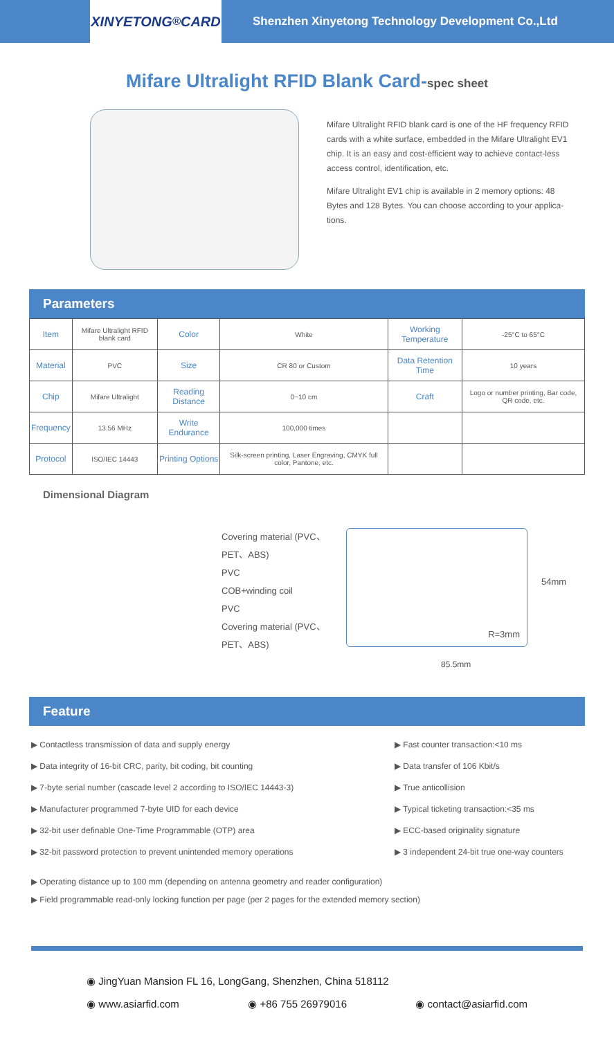XINYETONG<sup>®</sup> CARD
Shenzhen Xinyetong Technology Development Co.,Ltd
Mifare Ultralight RFID Blank Card-spec sheet
Mifare Ultralight RFID blank card is one of the HF frequency RFID cards with a white surface, embedded in the Mifare Ultralight EV1 chip. It is an easy and cost-efficient way to achieve contact-less access control, identification, etc.
Mifare Ultralight EV1 chip is available in 2 memory options: 48 Bytes and 128 Bytes. You can choose according to your applica-tions.
Parameters
| Item | Mifare Ultralight RFID blank card | Color | White | Working Temperature | -25°C to 65°C |
| Material | PVC | Size | CR 80 or Custom | Data Retention Time | 10 years |
| Chip | Mifare Ultralight | Reading Distance | 0~10 cm | Craft | Logo or number printing, Bar code, QR code, etc. |
| Frequency | 13.56 MHz | Write Endurance | 100,000 times | | |
| Protocol | ISO/IEC 14443 | Printing Options | Silk-screen printing, Laser Engraving, CMYK full color, Pantone, etc. | | |
Dimensional Diagram
Covering material (PVC、PET、ABS)
PVC
COB+winding coil
PVC
Covering material (PVC、PET、ABS)
R=3mm
54mm
85.5mm
Feature
▶ Contactless transmission of data and supply energy
▶ Data integrity of 16-bit CRC, parity, bit coding, bit counting
▶ 7-byte serial number (cascade level 2 according to ISO/IEC 14443-3)
▶ Manufacturer programmed 7-byte UID for each device
▶ 32-bit user definable One-Time Programmable (OTP) area
▶ 32-bit password protection to prevent unintended memory operations
▶ Fast counter transaction:<10 ms
▶ Data transfer of 106 Kbit/s
▶ True anticollision
▶ Typical ticketing transaction:<35 ms
▶ ECC-based originality signature
▶ 3 independent 24-bit true one-way counters
▶ Operating distance up to 100 mm (depending on antenna geometry and reader configuration)
▶ Field programmable read-only locking function per page (per 2 pages for the extended memory section)
◉ JingYuan Mansion FL 16, LongGang, Shenzhen, China 518112
◉ www.asiarfid.com ◉ +86 755 26979016 ◉ contact@asiarfid.com